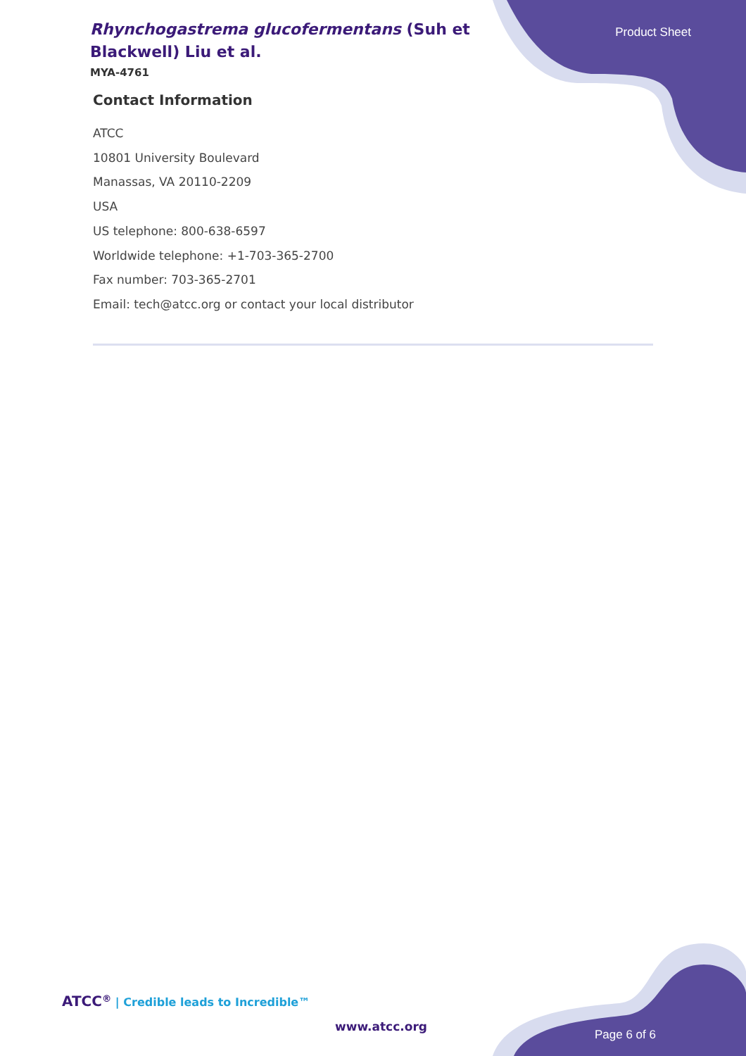Rhynchogastrema glucofermentans (Suh et Blackwell) Liu et al.
MYA-4761
Product Sheet
Contact Information
ATCC
10801 University Boulevard
Manassas, VA 20110-2209
USA
US telephone: 800-638-6597
Worldwide telephone: +1-703-365-2700
Fax number: 703-365-2701
Email: tech@atcc.org or contact your local distributor
ATCC<sup>®</sup> | Credible leads to Incredible™
www.atcc.org
Page 6 of 6